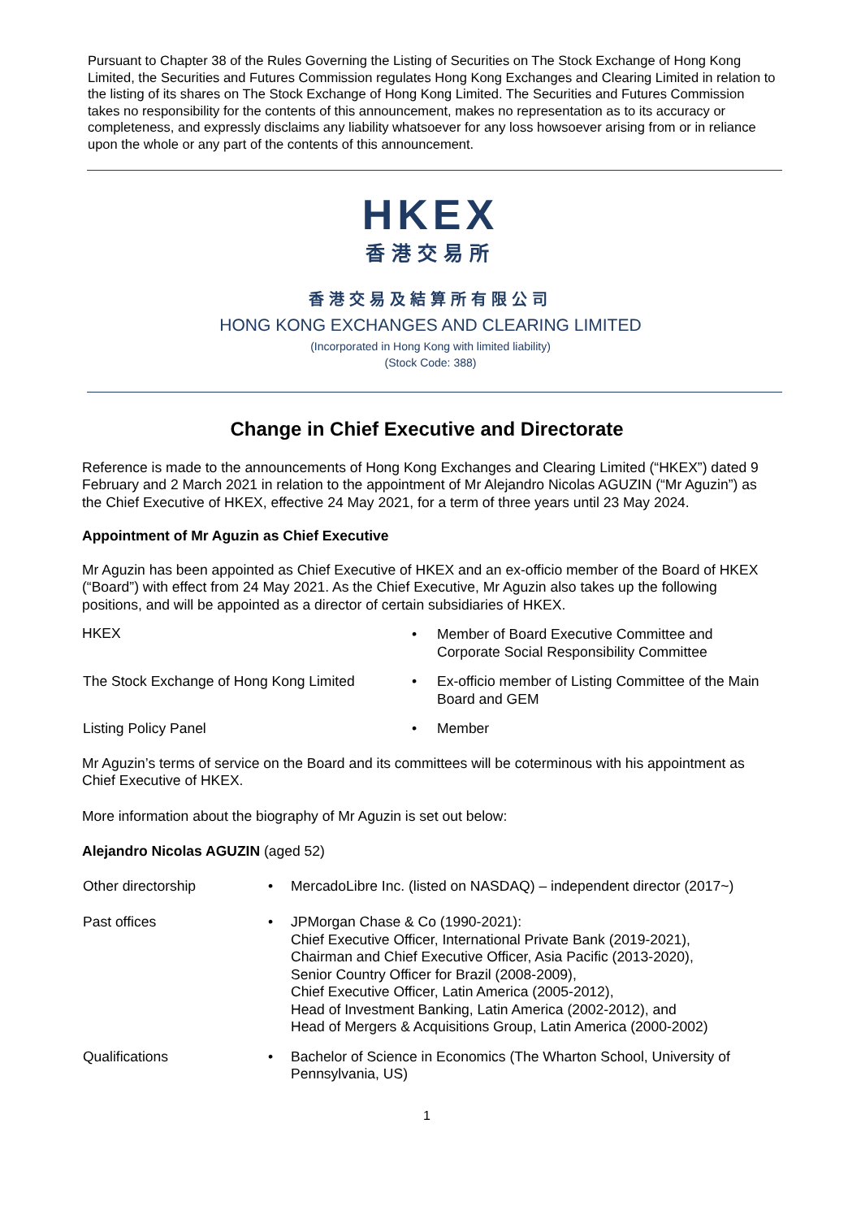Pursuant to Chapter 38 of the Rules Governing the Listing of Securities on The Stock Exchange of Hong Kong Limited, the Securities and Futures Commission regulates Hong Kong Exchanges and Clearing Limited in relation to the listing of its shares on The Stock Exchange of Hong Kong Limited. The Securities and Futures Commission takes no responsibility for the contents of this announcement, makes no representation as to its accuracy or completeness, and expressly disclaims any liability whatsoever for any loss howsoever arising from or in reliance upon the whole or any part of the contents of this announcement.
HKEX
香港交易所
香港交易及結算所有限公司
HONG KONG EXCHANGES AND CLEARING LIMITED
(Incorporated in Hong Kong with limited liability)
(Stock Code: 388)
Change in Chief Executive and Directorate
Reference is made to the announcements of Hong Kong Exchanges and Clearing Limited (“HKEX”) dated 9 February and 2 March 2021 in relation to the appointment of Mr Alejandro Nicolas AGUZIN (“Mr Aguzin”) as the Chief Executive of HKEX, effective 24 May 2021, for a term of three years until 23 May 2024.
Appointment of Mr Aguzin as Chief Executive
Mr Aguzin has been appointed as Chief Executive of HKEX and an ex-officio member of the Board of HKEX (“Board”) with effect from 24 May 2021. As the Chief Executive, Mr Aguzin also takes up the following positions, and will be appointed as a director of certain subsidiaries of HKEX.
| HKEX | • | Member of Board Executive Committee and Corporate Social Responsibility Committee |
| The Stock Exchange of Hong Kong Limited | • | Ex-officio member of Listing Committee of the Main Board and GEM |
| Listing Policy Panel | • | Member |
Mr Aguzin’s terms of service on the Board and its committees will be coterminous with his appointment as Chief Executive of HKEX.
More information about the biography of Mr Aguzin is set out below:
Alejandro Nicolas AGUZIN (aged 52)
| Other directorship | • | MercadoLibre Inc. (listed on NASDAQ) – independent director (2017~) |
| Past offices | • | JPMorgan Chase & Co (1990-2021): Chief Executive Officer, International Private Bank (2019-2021), Chairman and Chief Executive Officer, Asia Pacific (2013-2020), Senior Country Officer for Brazil (2008-2009), Chief Executive Officer, Latin America (2005-2012), Head of Investment Banking, Latin America (2002-2012), and Head of Mergers & Acquisitions Group, Latin America (2000-2002) |
| Qualifications | • | Bachelor of Science in Economics (The Wharton School, University of Pennsylvania, US) |
1